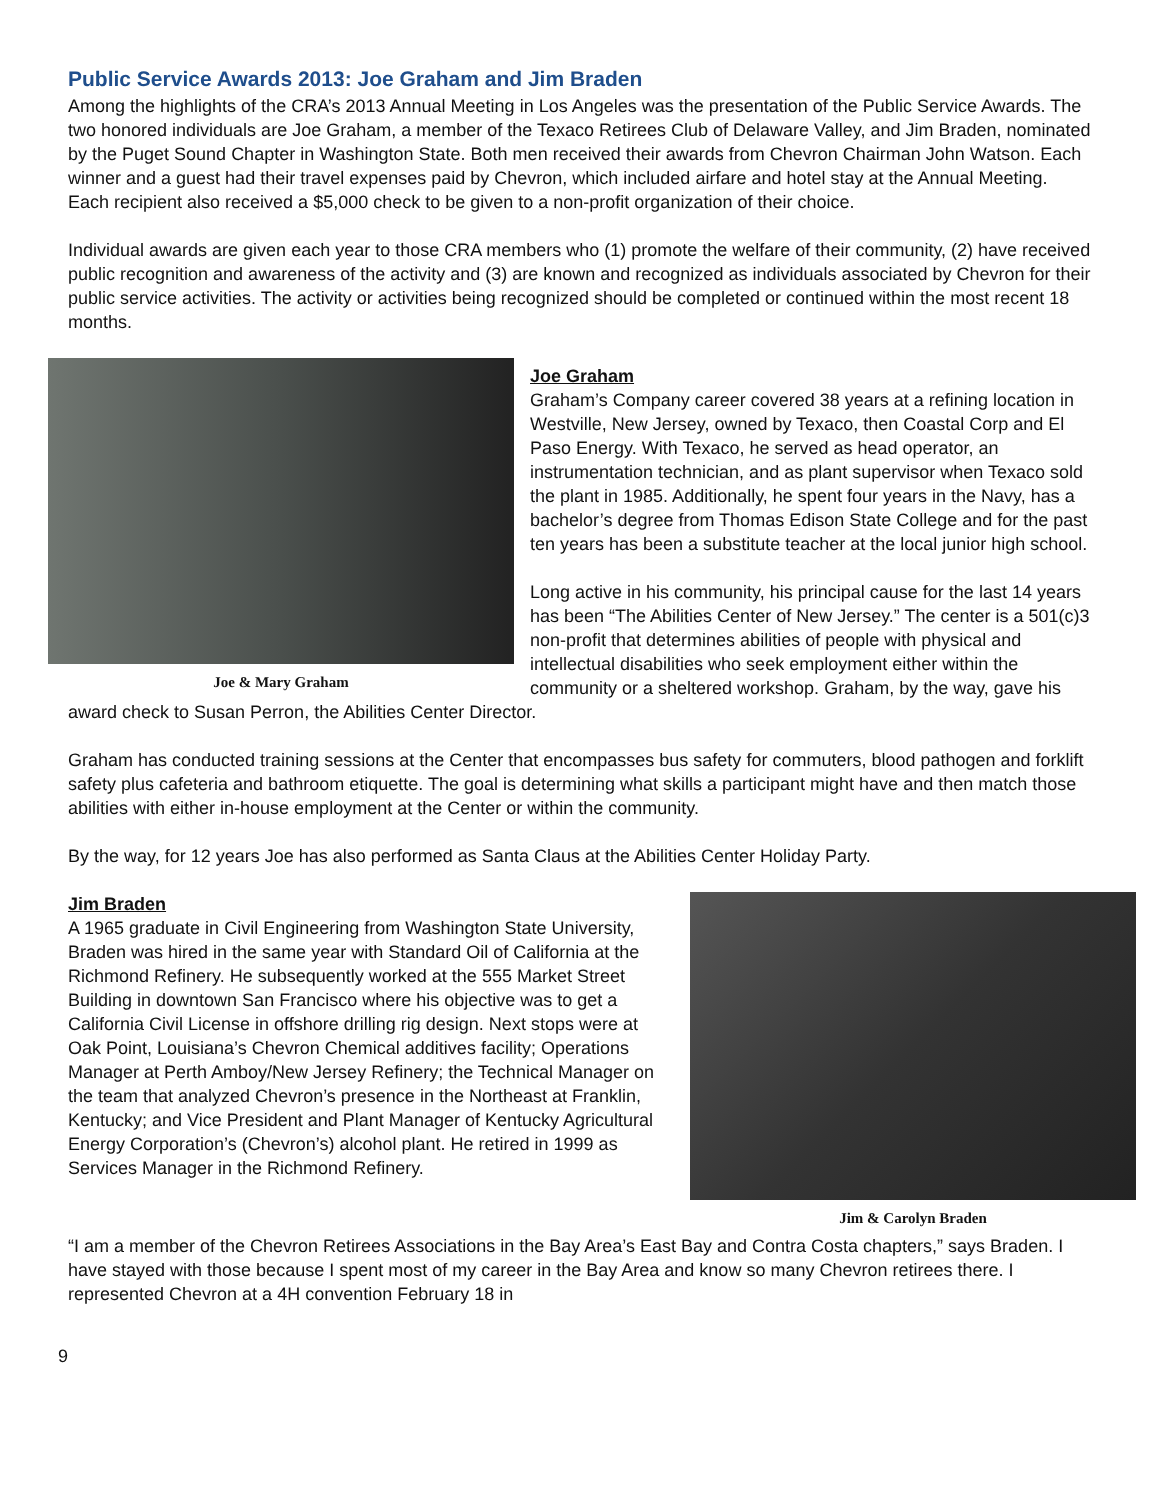Public Service Awards 2013: Joe Graham and Jim Braden
Among the highlights of the CRA’s 2013 Annual Meeting in Los Angeles was the presentation of the Public Service Awards. The two honored individuals are Joe Graham, a member of the Texaco Retirees Club of Delaware Valley, and Jim Braden, nominated by the Puget Sound Chapter in Washington State. Both men received their awards from Chevron Chairman John Watson. Each winner and a guest had their travel expenses paid by Chevron, which included airfare and hotel stay at the Annual Meeting. Each recipient also received a $5,000 check to be given to a non-profit organization of their choice.
Individual awards are given each year to those CRA members who (1) promote the welfare of their community, (2) have received public recognition and awareness of the activity and (3) are known and recognized as individuals associated by Chevron for their public service activities. The activity or activities being recognized should be completed or continued within the most recent 18 months.
Joe & Mary Graham
Joe Graham
Graham’s Company career covered 38 years at a refining location in Westville, New Jersey, owned by Texaco, then Coastal Corp and El Paso Energy. With Texaco, he served as head operator, an instrumentation technician, and as plant supervisor when Texaco sold the plant in 1985. Additionally, he spent four years in the Navy, has a bachelor’s degree from Thomas Edison State College and for the past ten years has been a substitute teacher at the local junior high school.
Long active in his community, his principal cause for the last 14 years has been “The Abilities Center of New Jersey.” The center is a 501(c)3 non-profit that determines abilities of people with physical and intellectual disabilities who seek employment either within the community or a sheltered workshop. Graham, by the way, gave his award check to Susan Perron, the Abilities Center Director.
Graham has conducted training sessions at the Center that encompasses bus safety for commuters, blood pathogen and forklift safety plus cafeteria and bathroom etiquette. The goal is determining what skills a participant might have and then match those abilities with either in-house employment at the Center or within the community.
By the way, for 12 years Joe has also performed as Santa Claus at the Abilities Center Holiday Party.
Jim & Carolyn Braden
Jim Braden
A 1965 graduate in Civil Engineering from Washington State University, Braden was hired in the same year with Standard Oil of California at the Richmond Refinery. He subsequently worked at the 555 Market Street Building in downtown San Francisco where his objective was to get a California Civil License in offshore drilling rig design. Next stops were at Oak Point, Louisiana’s Chevron Chemical additives facility; Operations Manager at Perth Amboy/New Jersey Refinery; the Technical Manager on the team that analyzed Chevron’s presence in the Northeast at Franklin, Kentucky; and Vice President and Plant Manager of Kentucky Agricultural Energy Corporation’s (Chevron’s) alcohol plant. He retired in 1999 as Services Manager in the Richmond Refinery.
“I am a member of the Chevron Retirees Associations in the Bay Area’s East Bay and Contra Costa chapters,” says Braden. I have stayed with those because I spent most of my career in the Bay Area and know so many Chevron retirees there. I represented Chevron at a 4H convention February 18 in
9